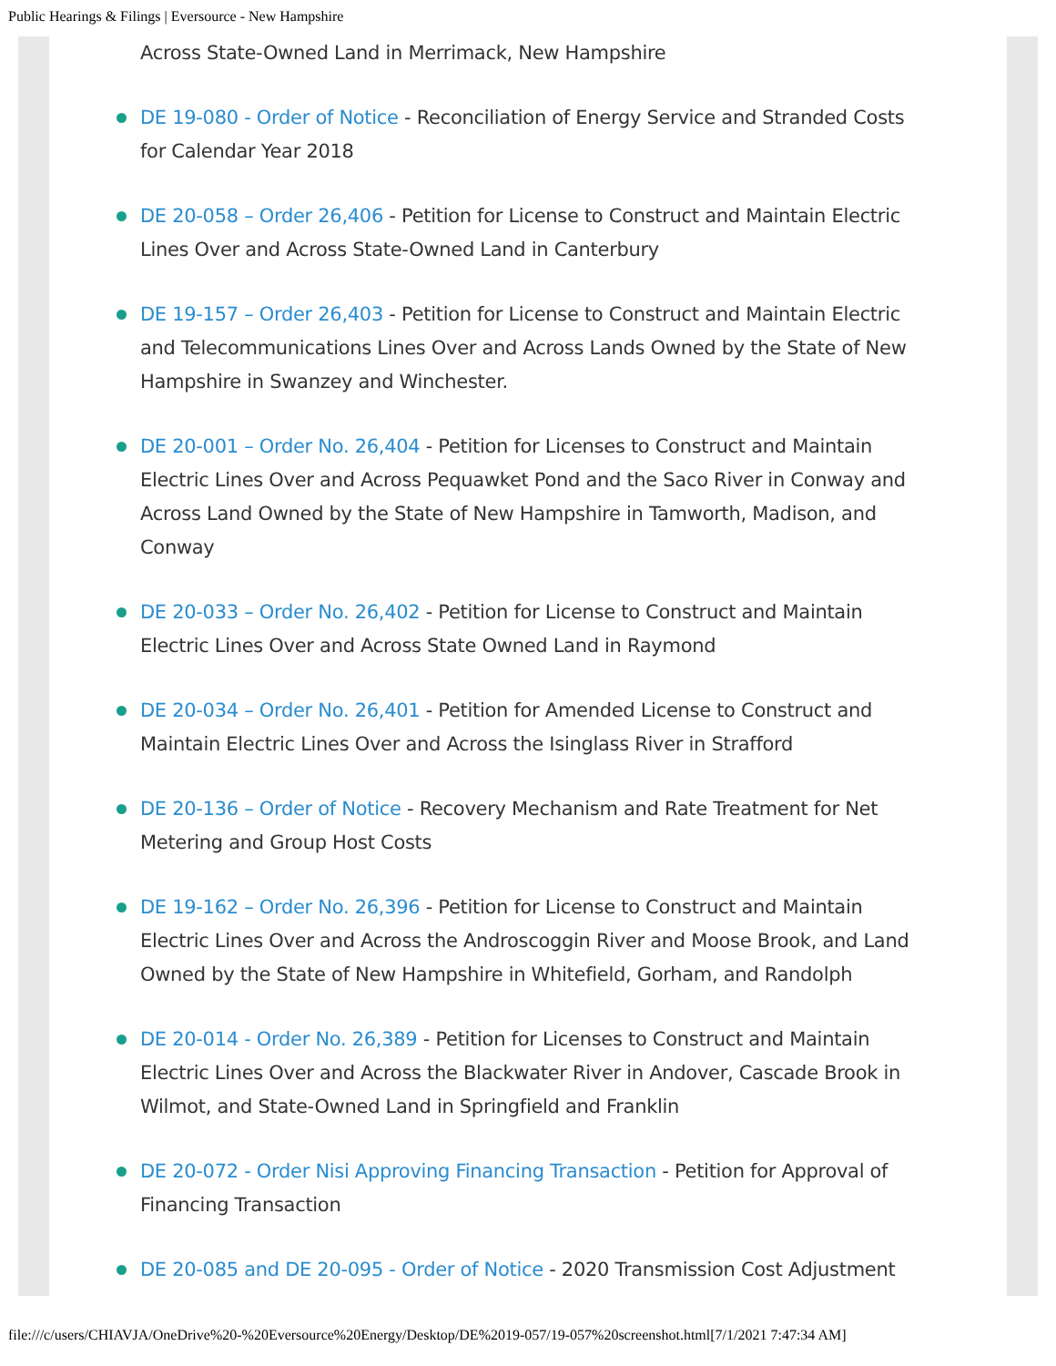Public Hearings & Filings | Eversource - New Hampshire
Across State-Owned Land in Merrimack, New Hampshire
DE 19-080 - Order of Notice - Reconciliation of Energy Service and Stranded Costs for Calendar Year 2018
DE 20-058 – Order 26,406 - Petition for License to Construct and Maintain Electric Lines Over and Across State-Owned Land in Canterbury
DE 19-157 – Order 26,403 - Petition for License to Construct and Maintain Electric and Telecommunications Lines Over and Across Lands Owned by the State of New Hampshire in Swanzey and Winchester.
DE 20-001 – Order No. 26,404 - Petition for Licenses to Construct and Maintain Electric Lines Over and Across Pequawket Pond and the Saco River in Conway and Across Land Owned by the State of New Hampshire in Tamworth, Madison, and Conway
DE 20-033 – Order No. 26,402 - Petition for License to Construct and Maintain Electric Lines Over and Across State Owned Land in Raymond
DE 20-034 – Order No. 26,401 - Petition for Amended License to Construct and Maintain Electric Lines Over and Across the Isinglass River in Strafford
DE 20-136 – Order of Notice - Recovery Mechanism and Rate Treatment for Net Metering and Group Host Costs
DE 19-162 – Order No. 26,396 - Petition for License to Construct and Maintain Electric Lines Over and Across the Androscoggin River and Moose Brook, and Land Owned by the State of New Hampshire in Whitefield, Gorham, and Randolph
DE 20-014 - Order No. 26,389 - Petition for Licenses to Construct and Maintain Electric Lines Over and Across the Blackwater River in Andover, Cascade Brook in Wilmot, and State-Owned Land in Springfield and Franklin
DE 20-072 - Order Nisi Approving Financing Transaction - Petition for Approval of Financing Transaction
DE 20-085 and DE 20-095 - Order of Notice - 2020 Transmission Cost Adjustment
file:///c/users/CHIAVJA/OneDrive%20-%20Eversource%20Energy/Desktop/DE%2019-057/19-057%20screenshot.html[7/1/2021 7:47:34 AM]